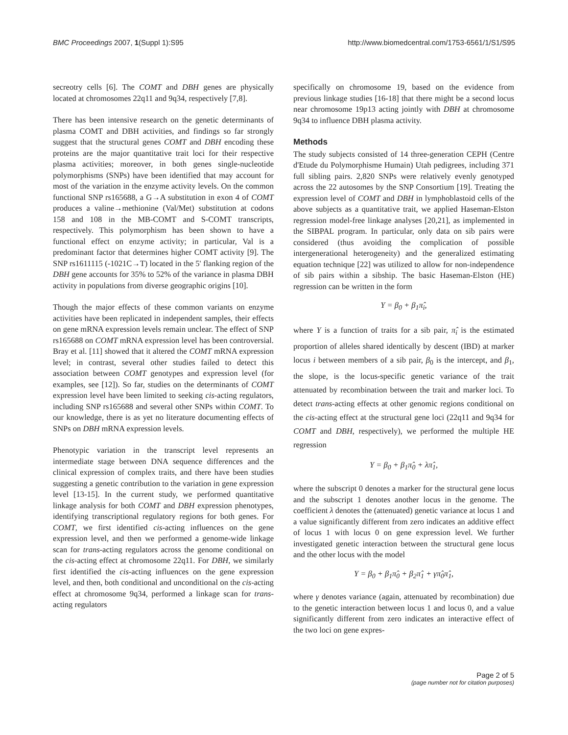BMC Proceedings 2007, 1(Suppl 1):S95 http://www.biomedcentral.com/1753-6561/1/S1/S95
secreotry cells [6]. The COMT and DBH genes are physically located at chromosomes 22q11 and 9q34, respectively [7,8].
There has been intensive research on the genetic determinants of plasma COMT and DBH activities, and findings so far strongly suggest that the structural genes COMT and DBH encoding these proteins are the major quantitative trait loci for their respective plasma activities; moreover, in both genes single-nucleotide polymorphisms (SNPs) have been identified that may account for most of the variation in the enzyme activity levels. On the common functional SNP rs165688, a G→A substitution in exon 4 of COMT produces a valine→methionine (Val/Met) substitution at codons 158 and 108 in the MB-COMT and S-COMT transcripts, respectively. This polymorphism has been shown to have a functional effect on enzyme activity; in particular, Val is a predominant factor that determines higher COMT activity [9]. The SNP rs1611115 (-1021C→T) located in the 5' flanking region of the DBH gene accounts for 35% to 52% of the variance in plasma DBH activity in populations from diverse geographic origins [10].
Though the major effects of these common variants on enzyme activities have been replicated in independent samples, their effects on gene mRNA expression levels remain unclear. The effect of SNP rs165688 on COMT mRNA expression level has been controversial. Bray et al. [11] showed that it altered the COMT mRNA expression level; in contrast, several other studies failed to detect this association between COMT genotypes and expression level (for examples, see [12]). So far, studies on the determinants of COMT expression level have been limited to seeking cis-acting regulators, including SNP rs165688 and several other SNPs within COMT. To our knowledge, there is as yet no literature documenting effects of SNPs on DBH mRNA expression levels.
Phenotypic variation in the transcript level represents an intermediate stage between DNA sequence differences and the clinical expression of complex traits, and there have been studies suggesting a genetic contribution to the variation in gene expression level [13-15]. In the current study, we performed quantitative linkage analysis for both COMT and DBH expression phenotypes, identifying transcriptional regulatory regions for both genes. For COMT, we first identified cis-acting influences on the gene expression level, and then we performed a genome-wide linkage scan for trans-acting regulators across the genome conditional on the cis-acting effect at chromosome 22q11. For DBH, we similarly first identified the cis-acting influences on the gene expression level, and then, both conditional and unconditional on the cis-acting effect at chromosome 9q34, performed a linkage scan for trans-acting regulators
specifically on chromosome 19, based on the evidence from previous linkage studies [16-18] that there might be a second locus near chromosome 19p13 acting jointly with DBH at chromosome 9q34 to influence DBH plasma activity.
Methods
The study subjects consisted of 14 three-generation CEPH (Centre d'Etude du Polymorphisme Humain) Utah pedigrees, including 371 full sibling pairs. 2,820 SNPs were relatively evenly genotyped across the 22 autosomes by the SNP Consortium [19]. Treating the expression level of COMT and DBH in lymphoblastoid cells of the above subjects as a quantitative trait, we applied Haseman-Elston regression model-free linkage analyses [20,21], as implemented in the SIBPAL program. In particular, only data on sib pairs were considered (thus avoiding the complication of possible intergenerational heterogeneity) and the generalized estimating equation technique [22] was utilized to allow for non-independence of sib pairs within a sibship. The basic Haseman-Elston (HE) regression can be written in the form
Y = β<sub>0</sub> + β<sub>1</sub>π̂<sub>i</sub>,
where Y is a function of traits for a sib pair, π̂<sub>i</sub> is the estimated proportion of alleles shared identically by descent (IBD) at marker locus i between members of a sib pair, β<sub>0</sub> is the intercept, and β<sub>1</sub>, the slope, is the locus-specific genetic variance of the trait attenuated by recombination between the trait and marker loci. To detect trans-acting effects at other genomic regions conditional on the cis-acting effect at the structural gene loci (22q11 and 9q34 for COMT and DBH, respectively), we performed the multiple HE regression
Y = β<sub>0</sub> + β<sub>1</sub>π̂<sub>0</sub> + λπ̂<sub>1</sub>,
where the subscript 0 denotes a marker for the structural gene locus and the subscript 1 denotes another locus in the genome. The coefficient λ denotes the (attenuated) genetic variance at locus 1 and a value significantly different from zero indicates an additive effect of locus 1 with locus 0 on gene expression level. We further investigated genetic interaction between the structural gene locus and the other locus with the model
Y = β<sub>0</sub> + β<sub>1</sub>π̂<sub>0</sub> + β<sub>2</sub>π̂<sub>1</sub> + γπ̂<sub>0</sub>π̂<sub>1</sub>,
where γ denotes variance (again, attenuated by recombination) due to the genetic interaction between locus 1 and locus 0, and a value significantly different from zero indicates an interactive effect of the two loci on gene expres-
Page 2 of 5
(page number not for citation purposes)